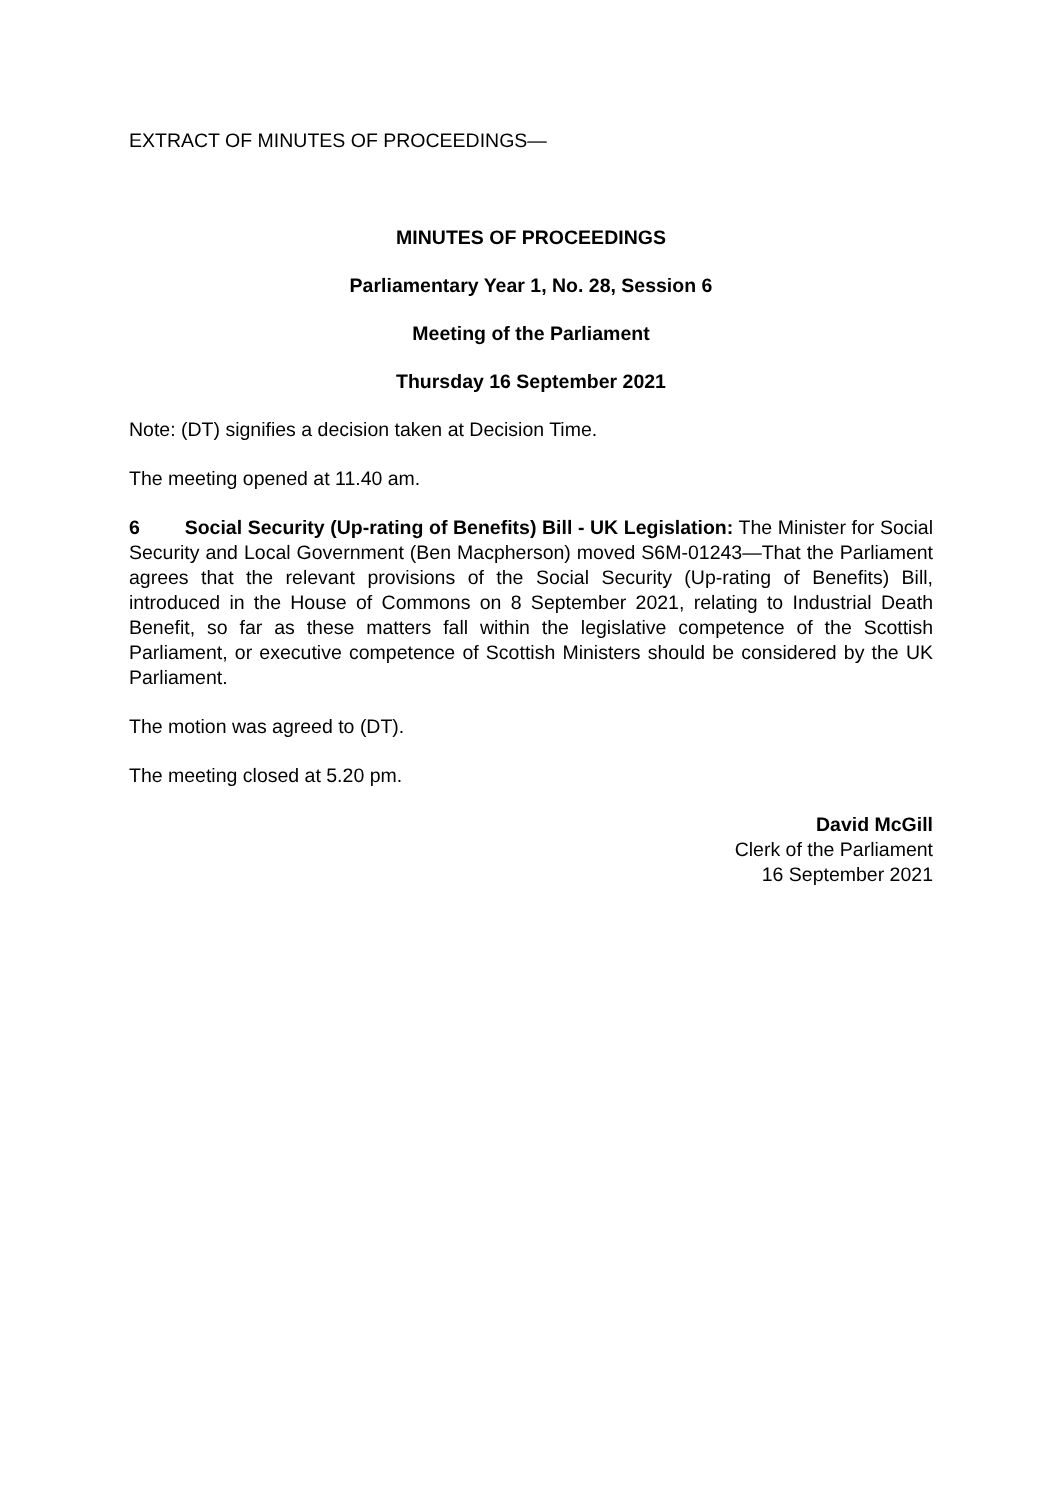EXTRACT OF MINUTES OF PROCEEDINGS—
MINUTES OF PROCEEDINGS
Parliamentary Year 1, No. 28, Session 6
Meeting of the Parliament
Thursday 16 September 2021
Note: (DT) signifies a decision taken at Decision Time.
The meeting opened at 11.40 am.
6 Social Security (Up-rating of Benefits) Bill - UK Legislation: The Minister for Social Security and Local Government (Ben Macpherson) moved S6M-01243—That the Parliament agrees that the relevant provisions of the Social Security (Up-rating of Benefits) Bill, introduced in the House of Commons on 8 September 2021, relating to Industrial Death Benefit, so far as these matters fall within the legislative competence of the Scottish Parliament, or executive competence of Scottish Ministers should be considered by the UK Parliament.
The motion was agreed to (DT).
The meeting closed at 5.20 pm.
David McGill
Clerk of the Parliament
16 September 2021